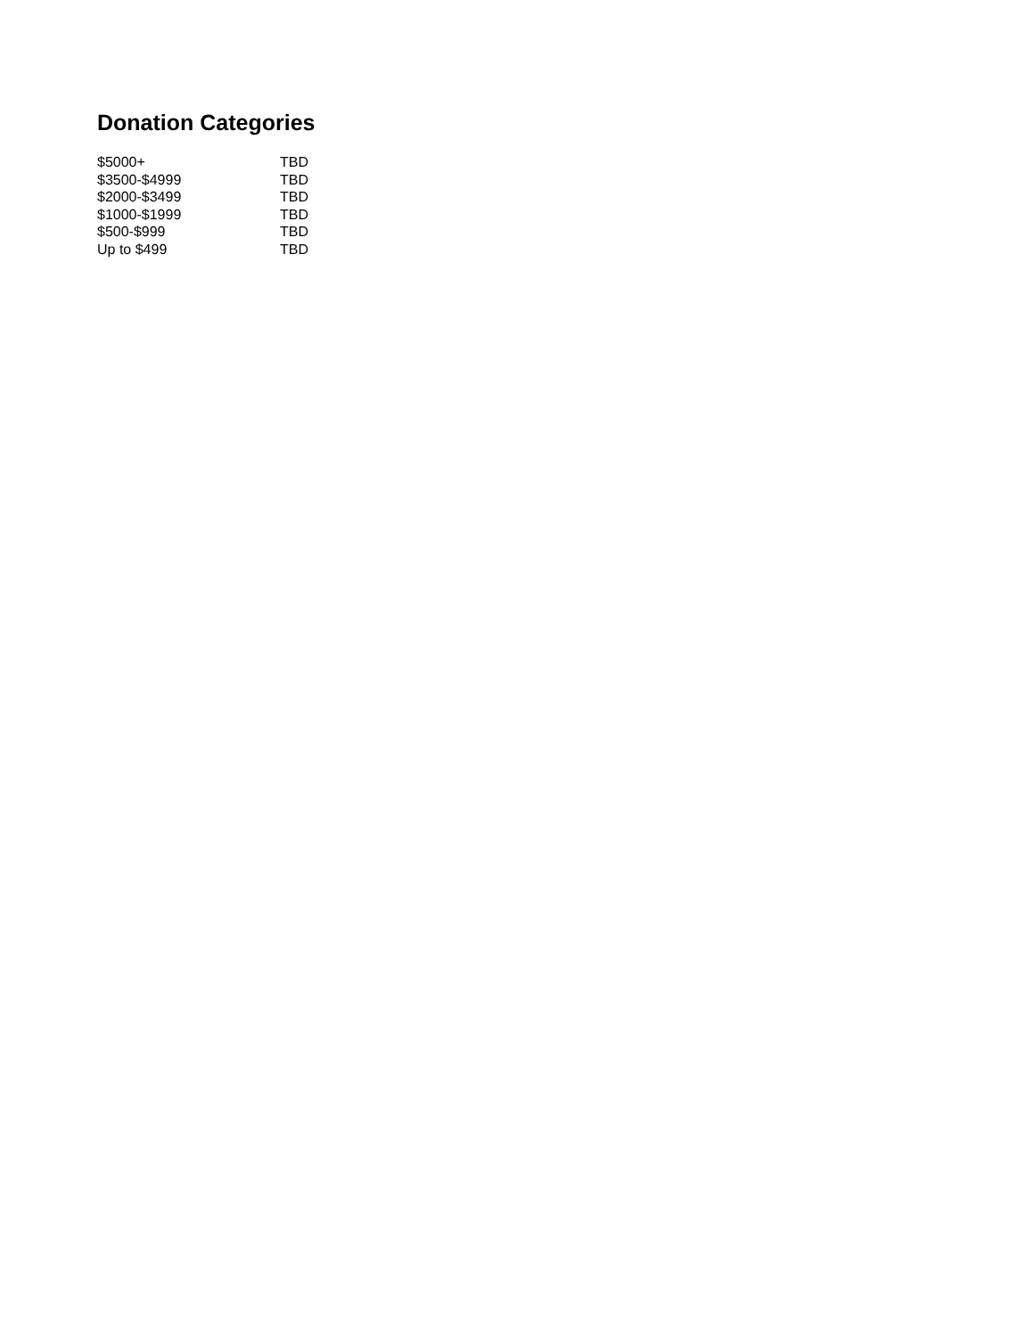Donation Categories
| $5000+ | TBD |
| $3500-$4999 | TBD |
| $2000-$3499 | TBD |
| $1000-$1999 | TBD |
| $500-$999 | TBD |
| Up to $499 | TBD |